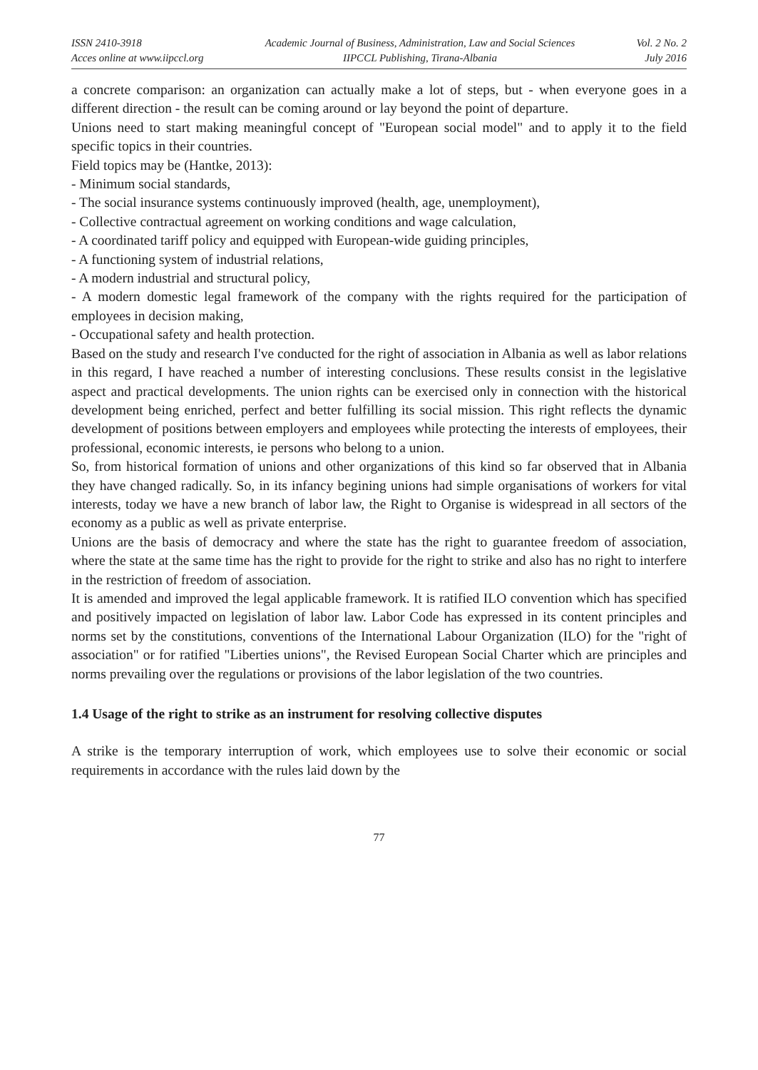ISSN 2410-3918
Acces online at www.iipccl.org
Academic Journal of Business, Administration, Law and Social Sciences
IIPCCL Publishing, Tirana-Albania
Vol. 2 No. 2
July 2016
a concrete comparison: an organization can actually make a lot of steps, but - when everyone goes in a different direction - the result can be coming around or lay beyond the point of departure.
Unions need to start making meaningful concept of "European social model" and to apply it to the field specific topics in their countries.
Field topics may be (Hantke, 2013):
- Minimum social standards,
- The social insurance systems continuously improved (health, age, unemployment),
- Collective contractual agreement on working conditions and wage calculation,
- A coordinated tariff policy and equipped with European-wide guiding principles,
- A functioning system of industrial relations,
- A modern industrial and structural policy,
- A modern domestic legal framework of the company with the rights required for the participation of employees in decision making,
- Occupational safety and health protection.
Based on the study and research I've conducted for the right of association in Albania as well as labor relations in this regard, I have reached a number of interesting conclusions. These results consist in the legislative aspect and practical developments. The union rights can be exercised only in connection with the historical development being enriched, perfect and better fulfilling its social mission. This right reflects the dynamic development of positions between employers and employees while protecting the interests of employees, their professional, economic interests, ie persons who belong to a union.
So, from historical formation of unions and other organizations of this kind so far observed that in Albania they have changed radically. So, in its infancy begining unions had simple organisations of workers for vital interests, today we have a new branch of labor law, the Right to Organise is widespread in all sectors of the economy as a public as well as private enterprise.
Unions are the basis of democracy and where the state has the right to guarantee freedom of association, where the state at the same time has the right to provide for the right to strike and also has no right to interfere in the restriction of freedom of association.
It is amended and improved the legal applicable framework. It is ratified ILO convention which has specified and positively impacted on legislation of labor law. Labor Code has expressed in its content principles and norms set by the constitutions, conventions of the International Labour Organization (ILO) for the "right of association" or for ratified "Liberties unions", the Revised European Social Charter which are principles and norms prevailing over the regulations or provisions of the labor legislation of the two countries.
1.4 Usage of the right to strike as an instrument for resolving collective disputes
A strike is the temporary interruption of work, which employees use to solve their economic or social requirements in accordance with the rules laid down by the
77